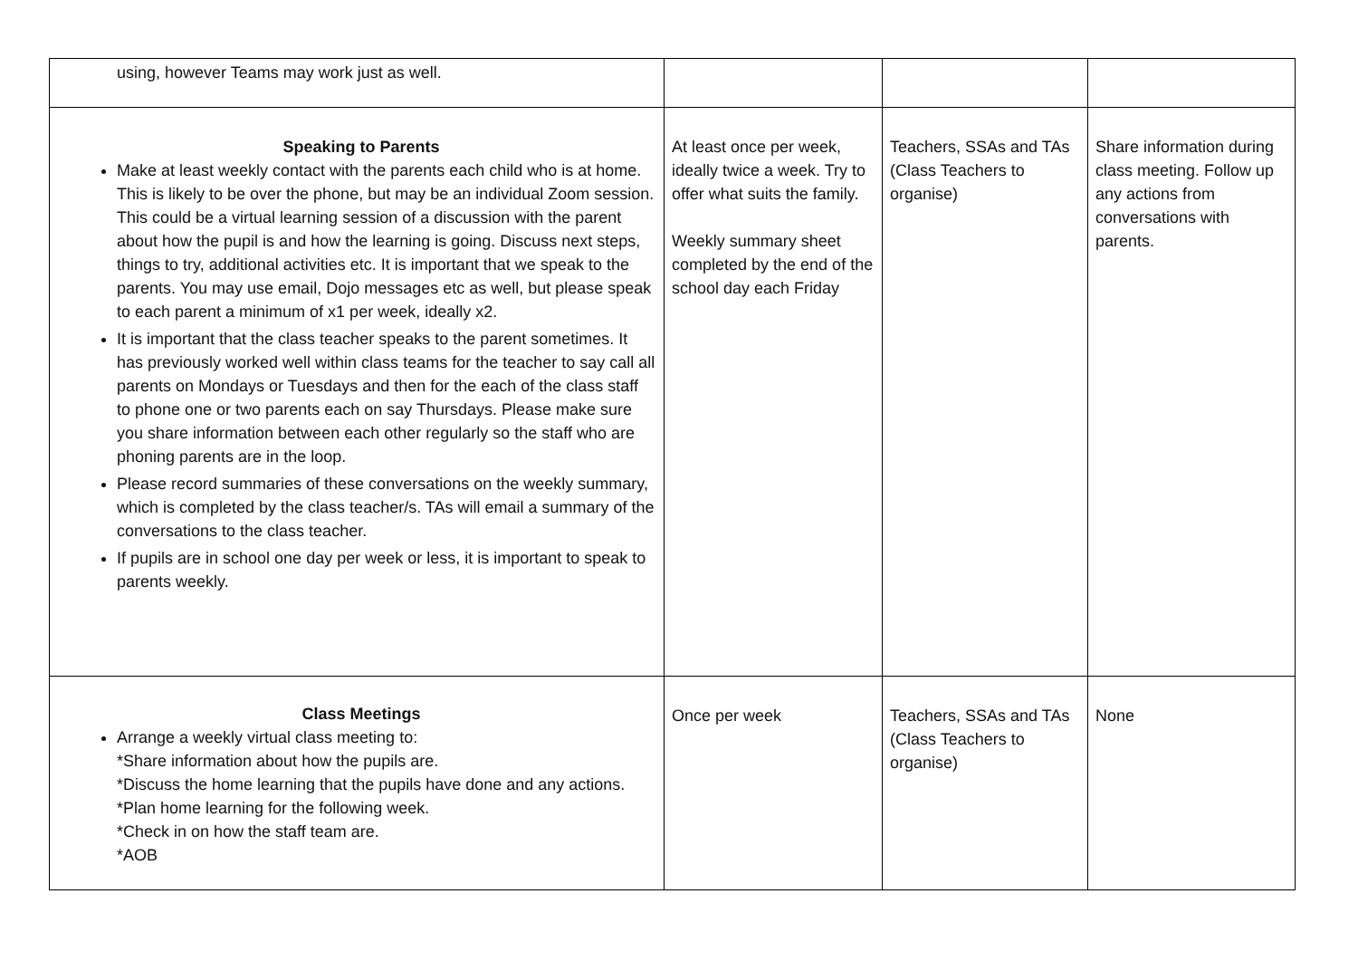| using, however Teams may work just as well. | | | |
| Speaking to Parents Make at least weekly contact with the parents each child who is at home. This is likely to be over the phone, but may be an individual Zoom session. This could be a virtual learning session of a discussion with the parent about how the pupil is and how the learning is going. Discuss next steps, things to try, additional activities etc. It is important that we speak to the parents. You may use email, Dojo messages etc as well, but please speak to each parent a minimum of x1 per week, ideally x2. It is important that the class teacher speaks to the parent sometimes. It has previously worked well within class teams for the teacher to say call all parents on Mondays or Tuesdays and then for the each of the class staff to phone one or two parents each on say Thursdays. Please make sure you share information between each other regularly so the staff who are phoning parents are in the loop. Please record summaries of these conversations on the weekly summary, which is completed by the class teacher/s. TAs will email a summary of the conversations to the class teacher. If pupils are in school one day per week or less, it is important to speak to parents weekly. | At least once per week, ideally twice a week. Try to offer what suits the family. Weekly summary sheet completed by the end of the school day each Friday | Teachers, SSAs and TAs (Class Teachers to organise) | Share information during class meeting. Follow up any actions from conversations with parents. |
| Class Meetings Arrange a weekly virtual class meeting to: *Share information about how the pupils are. *Discuss the home learning that the pupils have done and any actions. *Plan home learning for the following week. *Check in on how the staff team are. *AOB | Once per week | Teachers, SSAs and TAs (Class Teachers to organise) | None |